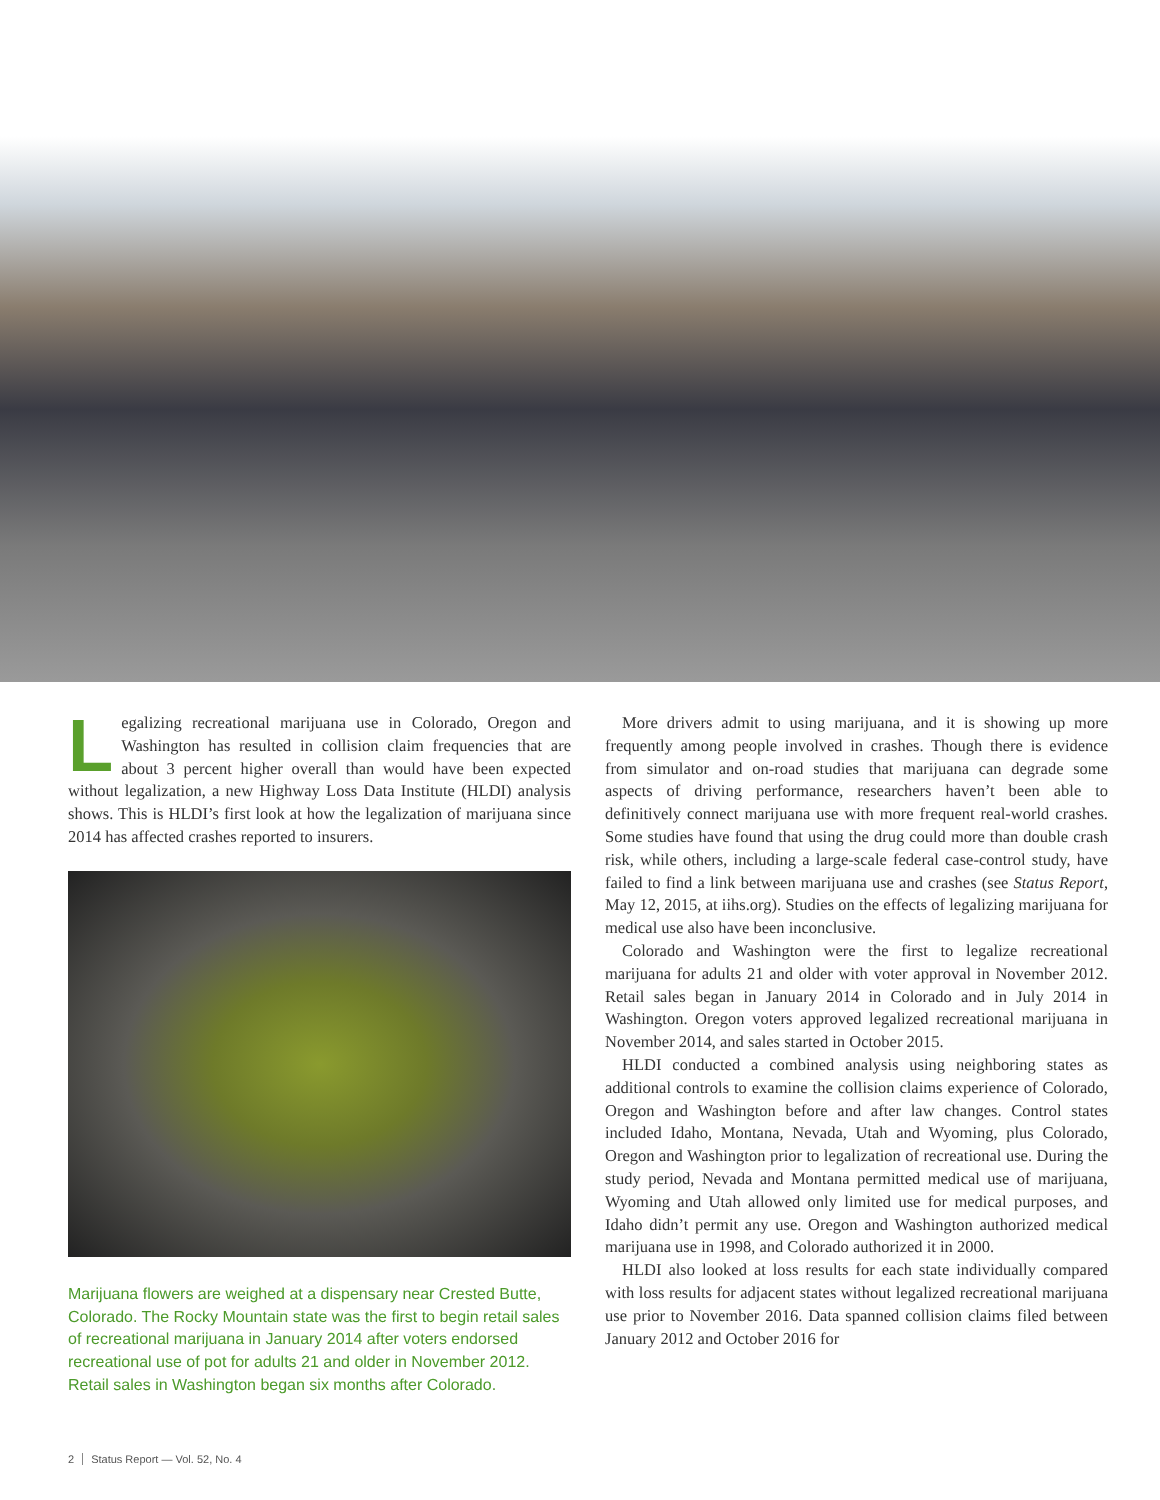Legalizing recreational marijuana use in Colorado, Oregon and Washington has resulted in collision claim frequencies that are about 3 percent higher overall than would have been expected without legalization, a new Highway Loss Data Institute (HLDI) analysis shows. This is HLDI’s first look at how the legalization of marijuana since 2014 has affected crashes reported to insurers.
Marijuana flowers are weighed at a dispensary near Crested Butte, Colorado. The Rocky Mountain state was the first to begin retail sales of recreational marijuana in January 2014 after voters endorsed recreational use of pot for adults 21 and older in November 2012. Retail sales in Washington began six months after Colorado.
More drivers admit to using marijuana, and it is showing up more frequently among people involved in crashes. Though there is evidence from simulator and on-road studies that marijuana can degrade some aspects of driving performance, researchers haven’t been able to definitively connect marijuana use with more frequent real-world crashes. Some studies have found that using the drug could more than double crash risk, while others, including a large-scale federal case-control study, have failed to find a link between marijuana use and crashes (see Status Report, May 12, 2015, at iihs.org). Studies on the effects of legalizing marijuana for medical use also have been inconclusive.
Colorado and Washington were the first to legalize recreational marijuana for adults 21 and older with voter approval in November 2012. Retail sales began in January 2014 in Colorado and in July 2014 in Washington. Oregon voters approved legalized recreational marijuana in November 2014, and sales started in October 2015.
HLDI conducted a combined analysis using neighboring states as additional controls to examine the collision claims experience of Colorado, Oregon and Washington before and after law changes. Control states included Idaho, Montana, Nevada, Utah and Wyoming, plus Colorado, Oregon and Washington prior to legalization of recreational use. During the study period, Nevada and Montana permitted medical use of marijuana, Wyoming and Utah allowed only limited use for medical purposes, and Idaho didn’t permit any use. Oregon and Washington authorized medical marijuana use in 1998, and Colorado authorized it in 2000.
HLDI also looked at loss results for each state individually compared with loss results for adjacent states without legalized recreational marijuana use prior to November 2016. Data spanned collision claims filed between January 2012 and October 2016 for
2 Status Report — Vol. 52, No. 4